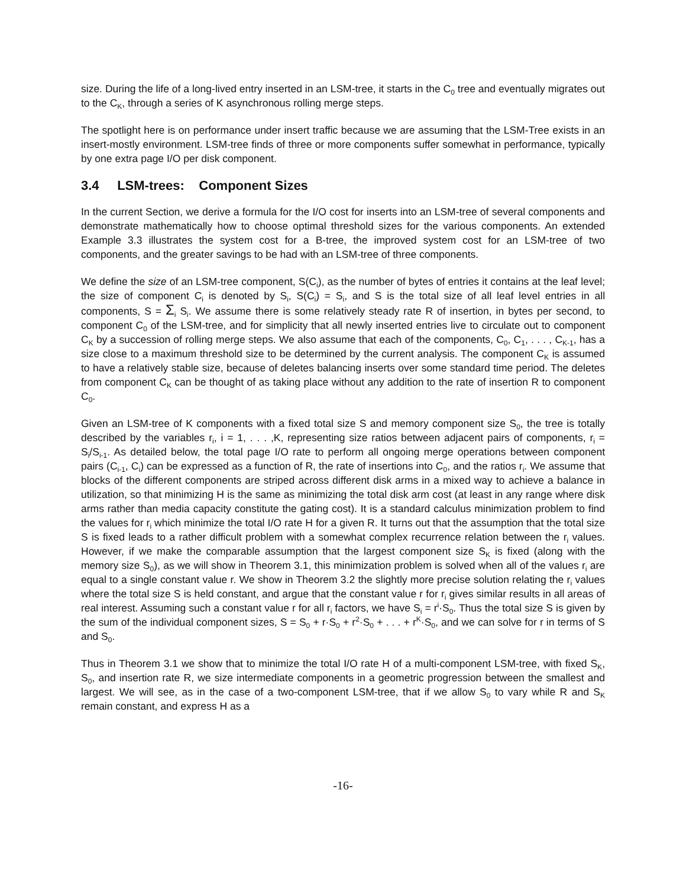size. During the life of a long-lived entry inserted in an LSM-tree, it starts in the C<sub>0</sub> tree and eventually migrates out to the C<sub>K</sub>, through a series of K asynchronous rolling merge steps.
The spotlight here is on performance under insert traffic because we are assuming that the LSM-Tree exists in an insert-mostly environment. LSM-tree finds of three or more components suffer somewhat in performance, typically by one extra page I/O per disk component.
3.4 LSM-trees: Component Sizes
In the current Section, we derive a formula for the I/O cost for inserts into an LSM-tree of several components and demonstrate mathematically how to choose optimal threshold sizes for the various components. An extended Example 3.3 illustrates the system cost for a B-tree, the improved system cost for an LSM-tree of two components, and the greater savings to be had with an LSM-tree of three components.
We define the size of an LSM-tree component, S(C<sub>i</sub>), as the number of bytes of entries it contains at the leaf level; the size of component C<sub>i</sub> is denoted by S<sub>i</sub>, S(C<sub>i</sub>) = S<sub>i</sub>, and S is the total size of all leaf level entries in all components, S = Σ<sub>i</sub> S<sub>i</sub>. We assume there is some relatively steady rate R of insertion, in bytes per second, to component C<sub>0</sub> of the LSM-tree, and for simplicity that all newly inserted entries live to circulate out to component C<sub>K</sub> by a succession of rolling merge steps. We also assume that each of the components, C<sub>0</sub>, C<sub>1</sub>, . . . , C<sub>K-1</sub>, has a size close to a maximum threshold size to be determined by the current analysis. The component C<sub>K</sub> is assumed to have a relatively stable size, because of deletes balancing inserts over some standard time period. The deletes from component C<sub>K</sub> can be thought of as taking place without any addition to the rate of insertion R to component C<sub>0</sub>.
Given an LSM-tree of K components with a fixed total size S and memory component size S<sub>0</sub>, the tree is totally described by the variables r<sub>i</sub>, i = 1, . . . ,K, representing size ratios between adjacent pairs of components, r<sub>i</sub> = S<sub>i</sub>/S<sub>i-1</sub>. As detailed below, the total page I/O rate to perform all ongoing merge operations between component pairs (C<sub>i-1</sub>, C<sub>i</sub>) can be expressed as a function of R, the rate of insertions into C<sub>0</sub>, and the ratios r<sub>i</sub>. We assume that blocks of the different components are striped across different disk arms in a mixed way to achieve a balance in utilization, so that minimizing H is the same as minimizing the total disk arm cost (at least in any range where disk arms rather than media capacity constitute the gating cost). It is a standard calculus minimization problem to find the values for r<sub>i</sub> which minimize the total I/O rate H for a given R. It turns out that the assumption that the total size S is fixed leads to a rather difficult problem with a somewhat complex recurrence relation between the r<sub>i</sub> values. However, if we make the comparable assumption that the largest component size S<sub>K</sub> is fixed (along with the memory size S<sub>0</sub>), as we will show in Theorem 3.1, this minimization problem is solved when all of the values r<sub>i</sub> are equal to a single constant value r. We show in Theorem 3.2 the slightly more precise solution relating the r<sub>i</sub> values where the total size S is held constant, and argue that the constant value r for r<sub>i</sub> gives similar results in all areas of real interest. Assuming such a constant value r for all r<sub>i</sub> factors, we have S<sub>i</sub> = r<sup>i</sup>·S<sub>0</sub>. Thus the total size S is given by the sum of the individual component sizes, S = S<sub>0</sub> + r·S<sub>0</sub> + r<sup>2</sup>·S<sub>0</sub> + . . . + r<sup>K</sup>·S<sub>0</sub>, and we can solve for r in terms of S and S<sub>0</sub>.
Thus in Theorem 3.1 we show that to minimize the total I/O rate H of a multi-component LSM-tree, with fixed S<sub>K</sub>, S<sub>0</sub>, and insertion rate R, we size intermediate components in a geometric progression between the smallest and largest. We will see, as in the case of a two-component LSM-tree, that if we allow S<sub>0</sub> to vary while R and S<sub>K</sub> remain constant, and express H as a
-16-